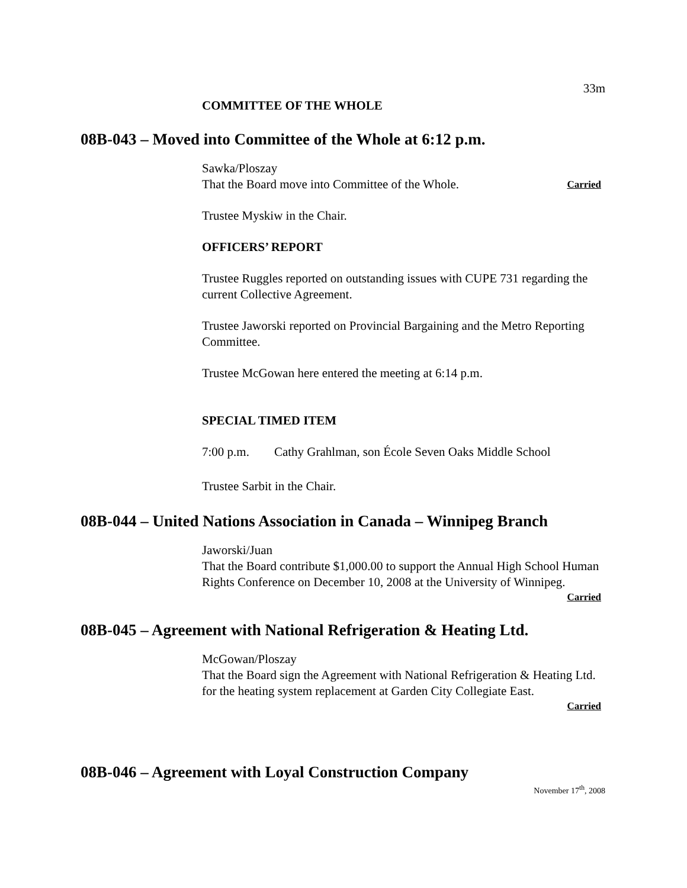33m
COMMITTEE OF THE WHOLE
08B-043 – Moved into Committee of the Whole at 6:12 p.m.
Sawka/Ploszay
That the Board move into Committee of the Whole. Carried
Trustee Myskiw in the Chair.
OFFICERS’ REPORT
Trustee Ruggles reported on outstanding issues with CUPE 731 regarding the
current Collective Agreement.
Trustee Jaworski reported on Provincial Bargaining and the Metro Reporting
Committee.
Trustee McGowan here entered the meeting at 6:14 p.m.
SPECIAL TIMED ITEM
7:00 p.m. Cathy Grahlman, son École Seven Oaks Middle School
Trustee Sarbit in the Chair.
08B-044 – United Nations Association in Canada – Winnipeg Branch
Jaworski/Juan
That the Board contribute $1,000.00 to support the Annual High School Human
Rights Conference on December 10, 2008 at the University of Winnipeg.
Carried
08B-045 – Agreement with National Refrigeration & Heating Ltd.
McGowan/Ploszay
That the Board sign the Agreement with National Refrigeration & Heating Ltd.
for the heating system replacement at Garden City Collegiate East.
Carried
08B-046 – Agreement with Loyal Construction Company
November 17<sup>th</sup>, 2008